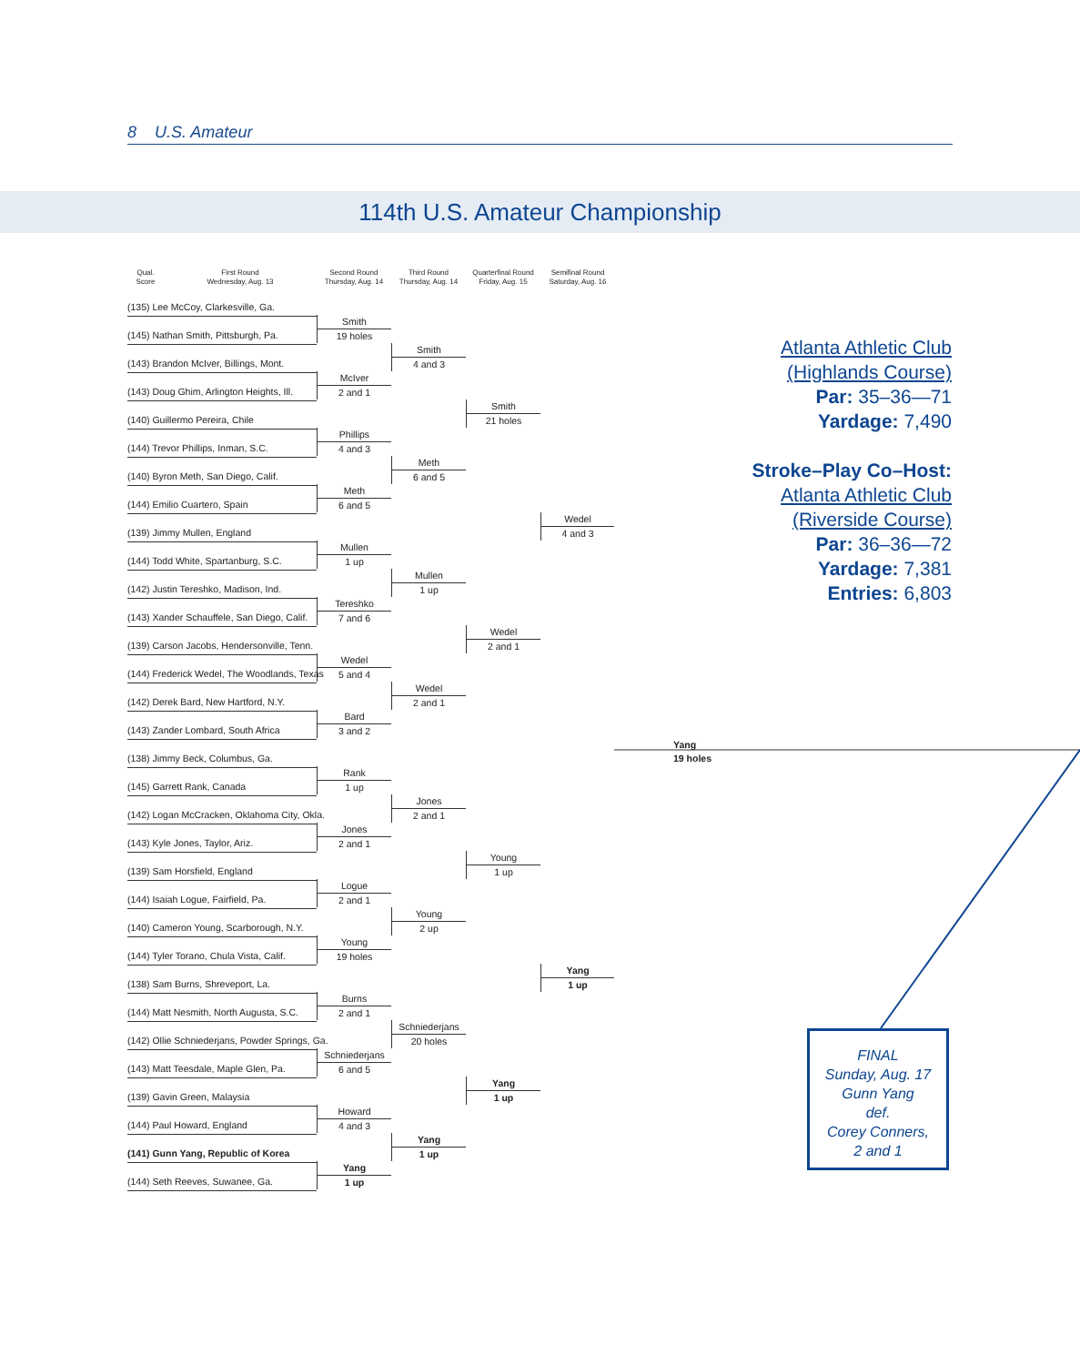8 U.S. Amateur
114th U.S. Amateur Championship
Qual.
Score
First Round
Wednesday, Aug. 13
Second Round
Thursday, Aug. 14
Third Round
Thursday, Aug. 14
Quarterfinal Round
Friday, Aug. 15
Semifinal Round
Saturday, Aug. 16
(135) Lee McCoy, Clarkesville, Ga.
Smith
19 holes
(145) Nathan Smith, Pittsburgh, Pa.
Smith
4 and 3
(143) Brandon McIver, Billings, Mont.
McIver
2 and 1
(143) Doug Ghim, Arlington Heights, Ill.
Smith
21 holes
(140) Guillermo Pereira, Chile
Phillips
4 and 3
(144) Trevor Phillips, Inman, S.C.
Meth
6 and 5
(140) Byron Meth, San Diego, Calif.
Meth
6 and 5
(144) Emilio Cuartero, Spain
Wedel
4 and 3
(139) Jimmy Mullen, England
Mullen
1 up
(144) Todd White, Spartanburg, S.C.
Mullen
1 up
(142) Justin Tereshko, Madison, Ind.
Tereshko
7 and 6
(143) Xander Schauffele, San Diego, Calif.
Wedel
2 and 1
(139) Carson Jacobs, Hendersonville, Tenn.
Wedel
5 and 4
(144) Frederick Wedel, The Woodlands, Texas
Wedel
2 and 1
(142) Derek Bard, New Hartford, N.Y.
Bard
3 and 2
(143) Zander Lombard, South Africa
Yang
19 holes
(138) Jimmy Beck, Columbus, Ga.
Rank
1 up
(145) Garrett Rank, Canada
Jones
2 and 1
(142) Logan McCracken, Oklahoma City, Okla.
Jones
2 and 1
(143) Kyle Jones, Taylor, Ariz.
Young
1 up
(139) Sam Horsfield, England
Logue
2 and 1
(144) Isaiah Logue, Fairfield, Pa.
Young
2 up
(140) Cameron Young, Scarborough, N.Y.
Young
19 holes
(144) Tyler Torano, Chula Vista, Calif.
Yang
1 up
(138) Sam Burns, Shreveport, La.
Burns
2 and 1
(144) Matt Nesmith, North Augusta, S.C.
Schniederjans
20 holes
(142) Ollie Schniederjans, Powder Springs, Ga.
Schniederjans
6 and 5
(143) Matt Teesdale, Maple Glen, Pa.
Yang
1 up
(139) Gavin Green, Malaysia
Howard
4 and 3
(144) Paul Howard, England
Yang
1 up
(141) Gunn Yang, Republic of Korea
Yang
1 up
(144) Seth Reeves, Suwanee, Ga.
Atlanta Athletic Club
(Highlands Course)
Par: 35–36—71
Yardage: 7,490
Stroke–Play Co–Host:
Atlanta Athletic Club
(Riverside Course)
Par: 36–36—72
Yardage: 7,381
Entries: 6,803
FINAL
Sunday, Aug. 17
Gunn Yang
def.
Corey Conners,
2 and 1